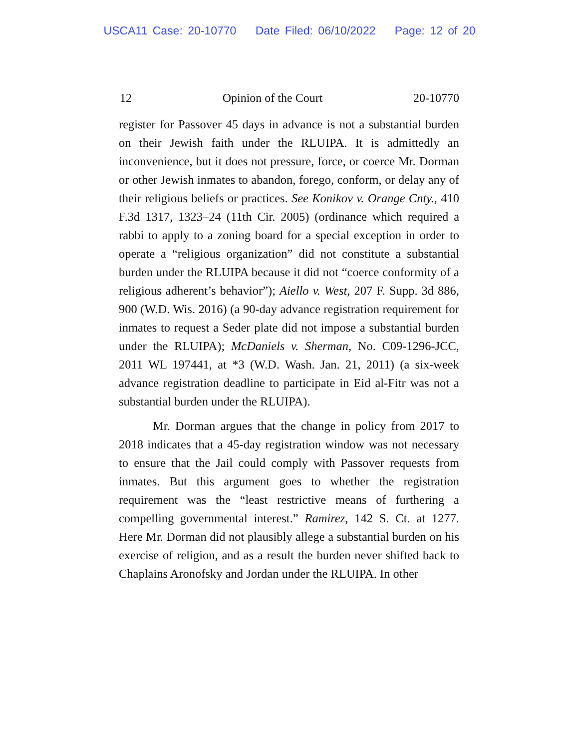USCA11 Case: 20-10770 Date Filed: 06/10/2022 Page: 12 of 20
12 Opinion of the Court 20-10770
register for Passover 45 days in advance is not a substantial burden on their Jewish faith under the RLUIPA. It is admittedly an inconvenience, but it does not pressure, force, or coerce Mr. Dorman or other Jewish inmates to abandon, forego, conform, or delay any of their religious beliefs or practices. See Konikov v. Orange Cnty., 410 F.3d 1317, 1323–24 (11th Cir. 2005) (ordinance which required a rabbi to apply to a zoning board for a special exception in order to operate a “religious organization” did not constitute a substantial burden under the RLUIPA because it did not “coerce conformity of a religious adherent’s behavior”); Aiello v. West, 207 F. Supp. 3d 886, 900 (W.D. Wis. 2016) (a 90-day advance registration requirement for inmates to request a Seder plate did not impose a substantial burden under the RLUIPA); McDaniels v. Sherman, No. C09-1296-JCC, 2011 WL 197441, at *3 (W.D. Wash. Jan. 21, 2011) (a six-week advance registration deadline to participate in Eid al-Fitr was not a substantial burden under the RLUIPA).
Mr. Dorman argues that the change in policy from 2017 to 2018 indicates that a 45-day registration window was not necessary to ensure that the Jail could comply with Passover requests from inmates. But this argument goes to whether the registration requirement was the “least restrictive means of furthering a compelling governmental interest.” Ramirez, 142 S. Ct. at 1277. Here Mr. Dorman did not plausibly allege a substantial burden on his exercise of religion, and as a result the burden never shifted back to Chaplains Aronofsky and Jordan under the RLUIPA. In other